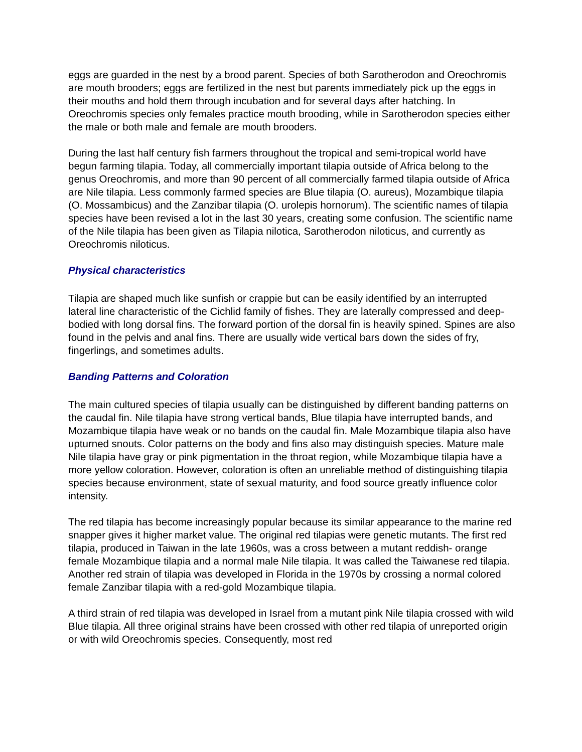eggs are guarded in the nest by a brood parent. Species of both Sarotherodon and Oreochromis are mouth brooders; eggs are fertilized in the nest but parents immediately pick up the eggs in their mouths and hold them through incubation and for several days after hatching. In Oreochromis species only females practice mouth brooding, while in Sarotherodon species either the male or both male and female are mouth brooders.
During the last half century fish farmers throughout the tropical and semi-tropical world have begun farming tilapia. Today, all commercially important tilapia outside of Africa belong to the genus Oreochromis, and more than 90 percent of all commercially farmed tilapia outside of Africa are Nile tilapia. Less commonly farmed species are Blue tilapia (O. aureus), Mozambique tilapia (O. Mossambicus) and the Zanzibar tilapia (O. urolepis hornorum). The scientific names of tilapia species have been revised a lot in the last 30 years, creating some confusion. The scientific name of the Nile tilapia has been given as Tilapia nilotica, Sarotherodon niloticus, and currently as Oreochromis niloticus.
Physical characteristics
Tilapia are shaped much like sunfish or crappie but can be easily identified by an interrupted lateral line characteristic of the Cichlid family of fishes. They are laterally compressed and deep-bodied with long dorsal fins. The forward portion of the dorsal fin is heavily spined. Spines are also found in the pelvis and anal fins. There are usually wide vertical bars down the sides of fry, fingerlings, and sometimes adults.
Banding Patterns and Coloration
The main cultured species of tilapia usually can be distinguished by different banding patterns on the caudal fin. Nile tilapia have strong vertical bands, Blue tilapia have interrupted bands, and Mozambique tilapia have weak or no bands on the caudal fin. Male Mozambique tilapia also have upturned snouts. Color patterns on the body and fins also may distinguish species. Mature male Nile tilapia have gray or pink pigmentation in the throat region, while Mozambique tilapia have a more yellow coloration. However, coloration is often an unreliable method of distinguishing tilapia species because environment, state of sexual maturity, and food source greatly influence color intensity.
The red tilapia has become increasingly popular because its similar appearance to the marine red snapper gives it higher market value. The original red tilapias were genetic mutants. The first red tilapia, produced in Taiwan in the late 1960s, was a cross between a mutant reddish- orange female Mozambique tilapia and a normal male Nile tilapia. It was called the Taiwanese red tilapia. Another red strain of tilapia was developed in Florida in the 1970s by crossing a normal colored female Zanzibar tilapia with a red-gold Mozambique tilapia.
A third strain of red tilapia was developed in Israel from a mutant pink Nile tilapia crossed with wild Blue tilapia. All three original strains have been crossed with other red tilapia of unreported origin or with wild Oreochromis species. Consequently, most red